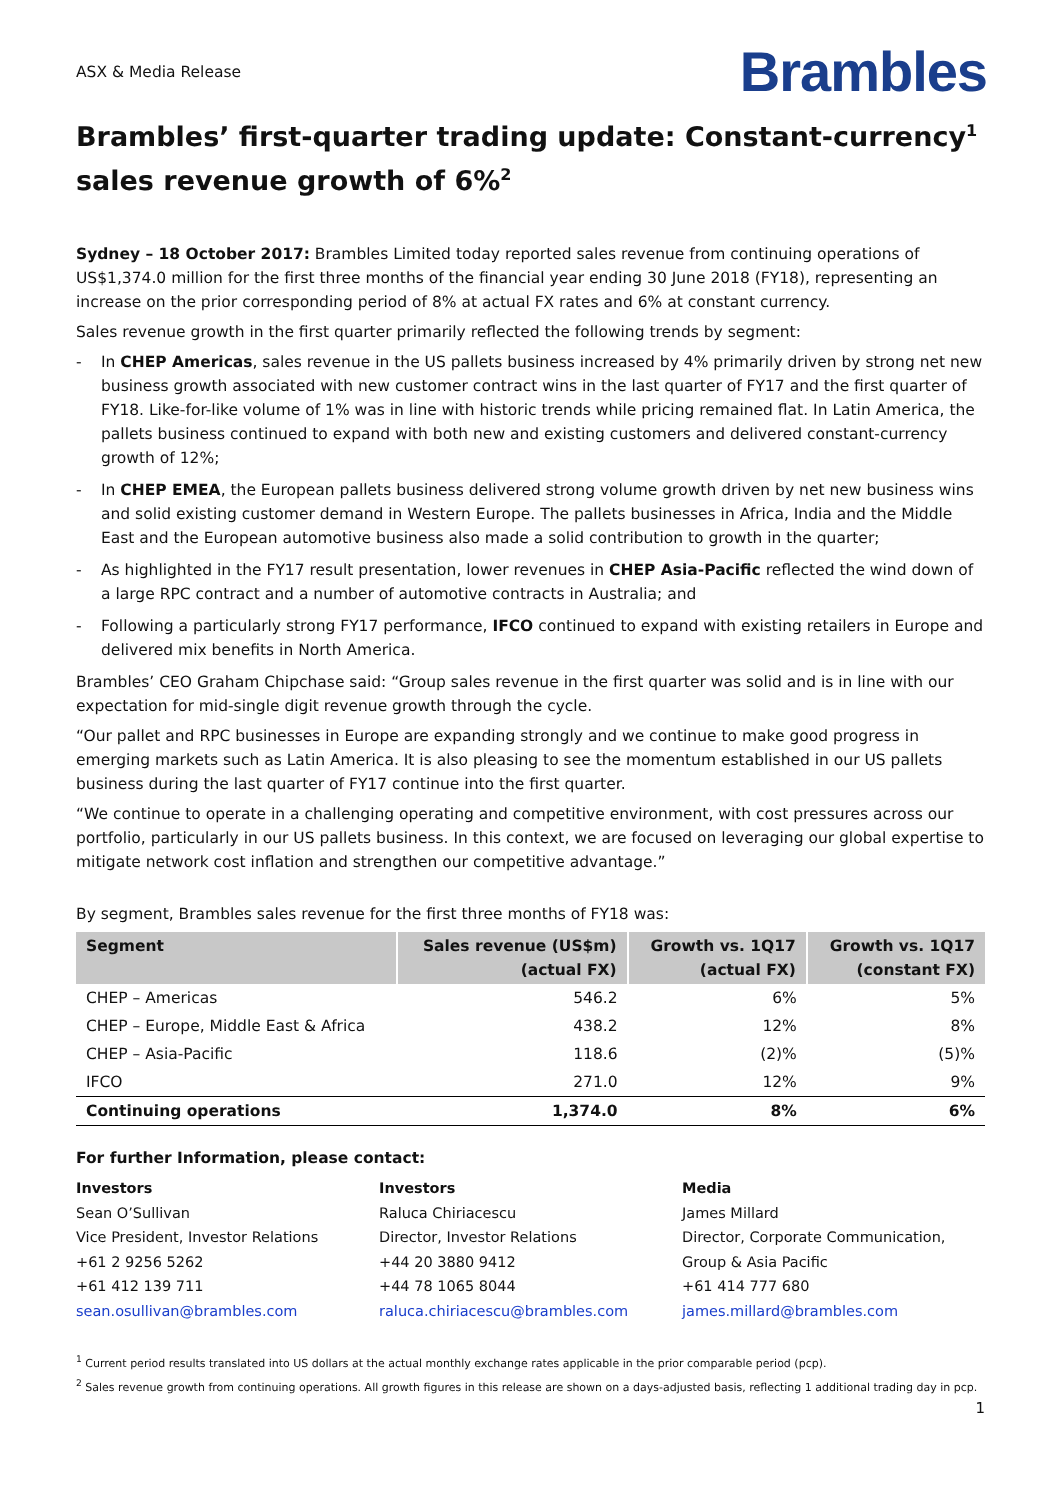ASX & Media Release
Brambles
Brambles’ first-quarter trading update: Constant-currency<sup>1</sup> sales revenue growth of 6%<sup>2</sup>
Sydney – 18 October 2017: Brambles Limited today reported sales revenue from continuing operations of US$1,374.0 million for the first three months of the financial year ending 30 June 2018 (FY18), representing an increase on the prior corresponding period of 8% at actual FX rates and 6% at constant currency.
Sales revenue growth in the first quarter primarily reflected the following trends by segment:
- In CHEP Americas, sales revenue in the US pallets business increased by 4% primarily driven by strong net new business growth associated with new customer contract wins in the last quarter of FY17 and the first quarter of FY18. Like-for-like volume of 1% was in line with historic trends while pricing remained flat. In Latin America, the pallets business continued to expand with both new and existing customers and delivered constant-currency growth of 12%;
- In CHEP EMEA, the European pallets business delivered strong volume growth driven by net new business wins and solid existing customer demand in Western Europe. The pallets businesses in Africa, India and the Middle East and the European automotive business also made a solid contribution to growth in the quarter;
- As highlighted in the FY17 result presentation, lower revenues in CHEP Asia-Pacific reflected the wind down of a large RPC contract and a number of automotive contracts in Australia; and
- Following a particularly strong FY17 performance, IFCO continued to expand with existing retailers in Europe and delivered mix benefits in North America.
Brambles’ CEO Graham Chipchase said: “Group sales revenue in the first quarter was solid and is in line with our expectation for mid-single digit revenue growth through the cycle.
“Our pallet and RPC businesses in Europe are expanding strongly and we continue to make good progress in emerging markets such as Latin America. It is also pleasing to see the momentum established in our US pallets business during the last quarter of FY17 continue into the first quarter.
“We continue to operate in a challenging operating and competitive environment, with cost pressures across our portfolio, particularly in our US pallets business. In this context, we are focused on leveraging our global expertise to mitigate network cost inflation and strengthen our competitive advantage.”
By segment, Brambles sales revenue for the first three months of FY18 was:
| Segment | Sales revenue (US$m) (actual FX) | Growth vs. 1Q17 (actual FX) | Growth vs. 1Q17 (constant FX) |
| --- | --- | --- | --- |
| CHEP – Americas | 546.2 | 6% | 5% |
| CHEP – Europe, Middle East & Africa | 438.2 | 12% | 8% |
| CHEP – Asia-Pacific | 118.6 | (2)% | (5)% |
| IFCO | 271.0 | 12% | 9% |
| Continuing operations | 1,374.0 | 8% | 6% |
For further Information, please contact:
Investors
Sean O’Sullivan
Vice President, Investor Relations
+61 2 9256 5262
+61 412 139 711
sean.osullivan@brambles.com
Investors
Raluca Chiriacescu
Director, Investor Relations
+44 20 3880 9412
+44 78 1065 8044
raluca.chiriacescu@brambles.com
Media
James Millard
Director, Corporate Communication,
Group & Asia Pacific
+61 414 777 680
james.millard@brambles.com
<sup>1</sup> Current period results translated into US dollars at the actual monthly exchange rates applicable in the prior comparable period (pcp).
<sup>2</sup> Sales revenue growth from continuing operations. All growth figures in this release are shown on a days-adjusted basis, reflecting 1 additional trading day in pcp.
1